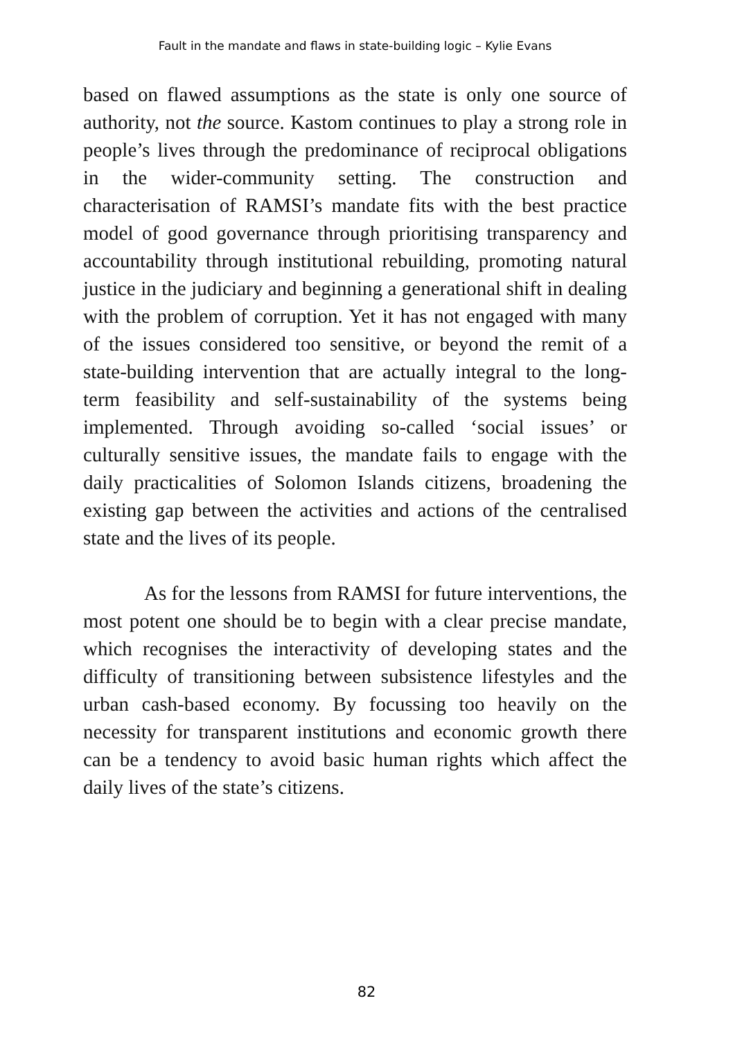Fault in the mandate and flaws in state-building logic – Kylie Evans
based on flawed assumptions as the state is only one source of authority, not the source. Kastom continues to play a strong role in people’s lives through the predominance of reciprocal obligations in the wider-community setting. The construction and characterisation of RAMSI’s mandate fits with the best practice model of good governance through prioritising transparency and accountability through institutional rebuilding, promoting natural justice in the judiciary and beginning a generational shift in dealing with the problem of corruption. Yet it has not engaged with many of the issues considered too sensitive, or beyond the remit of a state-building intervention that are actually integral to the long-term feasibility and self-sustainability of the systems being implemented. Through avoiding so-called ‘social issues’ or culturally sensitive issues, the mandate fails to engage with the daily practicalities of Solomon Islands citizens, broadening the existing gap between the activities and actions of the centralised state and the lives of its people.
As for the lessons from RAMSI for future interventions, the most potent one should be to begin with a clear precise mandate, which recognises the interactivity of developing states and the difficulty of transitioning between subsistence lifestyles and the urban cash-based economy. By focussing too heavily on the necessity for transparent institutions and economic growth there can be a tendency to avoid basic human rights which affect the daily lives of the state’s citizens.
82